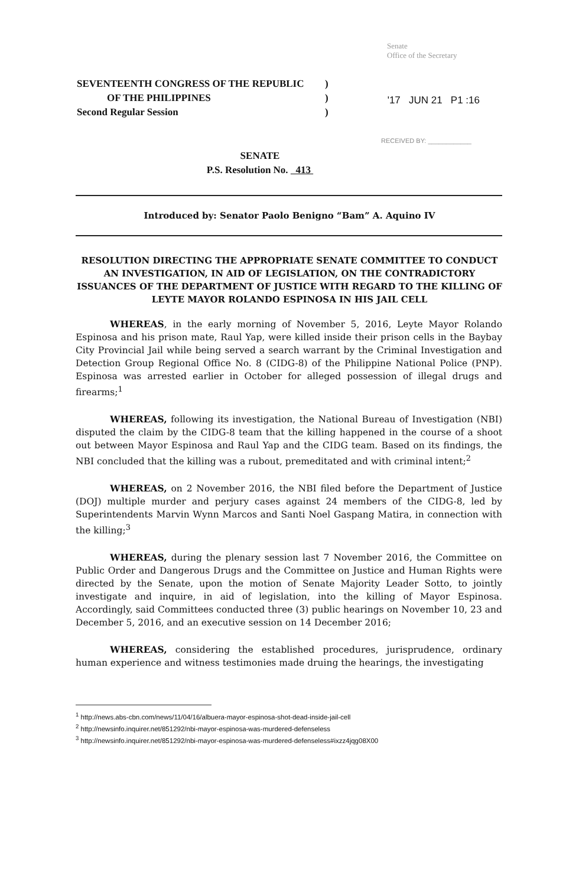Senate
Office of the Secretary
SEVENTEENTH CONGRESS OF THE REPUBLIC
OF THE PHILIPPINES
Second Regular Session
)
)
)
'17 JUN 21 P1 :16
RECEIVED BY: ____________
SENATE
P.S. Resolution No. 413
Introduced by: Senator Paolo Benigno “Bam” A. Aquino IV
RESOLUTION DIRECTING THE APPROPRIATE SENATE COMMITTEE TO CONDUCT AN INVESTIGATION, IN AID OF LEGISLATION, ON THE CONTRADICTORY ISSUANCES OF THE DEPARTMENT OF JUSTICE WITH REGARD TO THE KILLING OF LEYTE MAYOR ROLANDO ESPINOSA IN HIS JAIL CELL
WHEREAS, in the early morning of November 5, 2016, Leyte Mayor Rolando Espinosa and his prison mate, Raul Yap, were killed inside their prison cells in the Baybay City Provincial Jail while being served a search warrant by the Criminal Investigation and Detection Group Regional Office No. 8 (CIDG-8) of the Philippine National Police (PNP). Espinosa was arrested earlier in October for alleged possession of illegal drugs and firearms;<sup>1</sup>
WHEREAS, following its investigation, the National Bureau of Investigation (NBI) disputed the claim by the CIDG-8 team that the killing happened in the course of a shoot out between Mayor Espinosa and Raul Yap and the CIDG team. Based on its findings, the NBI concluded that the killing was a rubout, premeditated and with criminal intent;<sup>2</sup>
WHEREAS, on 2 November 2016, the NBI filed before the Department of Justice (DOJ) multiple murder and perjury cases against 24 members of the CIDG-8, led by Superintendents Marvin Wynn Marcos and Santi Noel Gaspang Matira, in connection with the killing;<sup>3</sup>
WHEREAS, during the plenary session last 7 November 2016, the Committee on Public Order and Dangerous Drugs and the Committee on Justice and Human Rights were directed by the Senate, upon the motion of Senate Majority Leader Sotto, to jointly investigate and inquire, in aid of legislation, into the killing of Mayor Espinosa. Accordingly, said Committees conducted three (3) public hearings on November 10, 23 and December 5, 2016, and an executive session on 14 December 2016;
WHEREAS, considering the established procedures, jurisprudence, ordinary human experience and witness testimonies made druing the hearings, the investigating
<sup>1</sup> http://news.abs-cbn.com/news/11/04/16/albuera-mayor-espinosa-shot-dead-inside-jail-cell
<sup>2</sup> http://newsinfo.inquirer.net/851292/nbi-mayor-espinosa-was-murdered-defenseless
<sup>3</sup> http://newsinfo.inquirer.net/851292/nbi-mayor-espinosa-was-murdered-defenseless#ixzz4jqg08X00